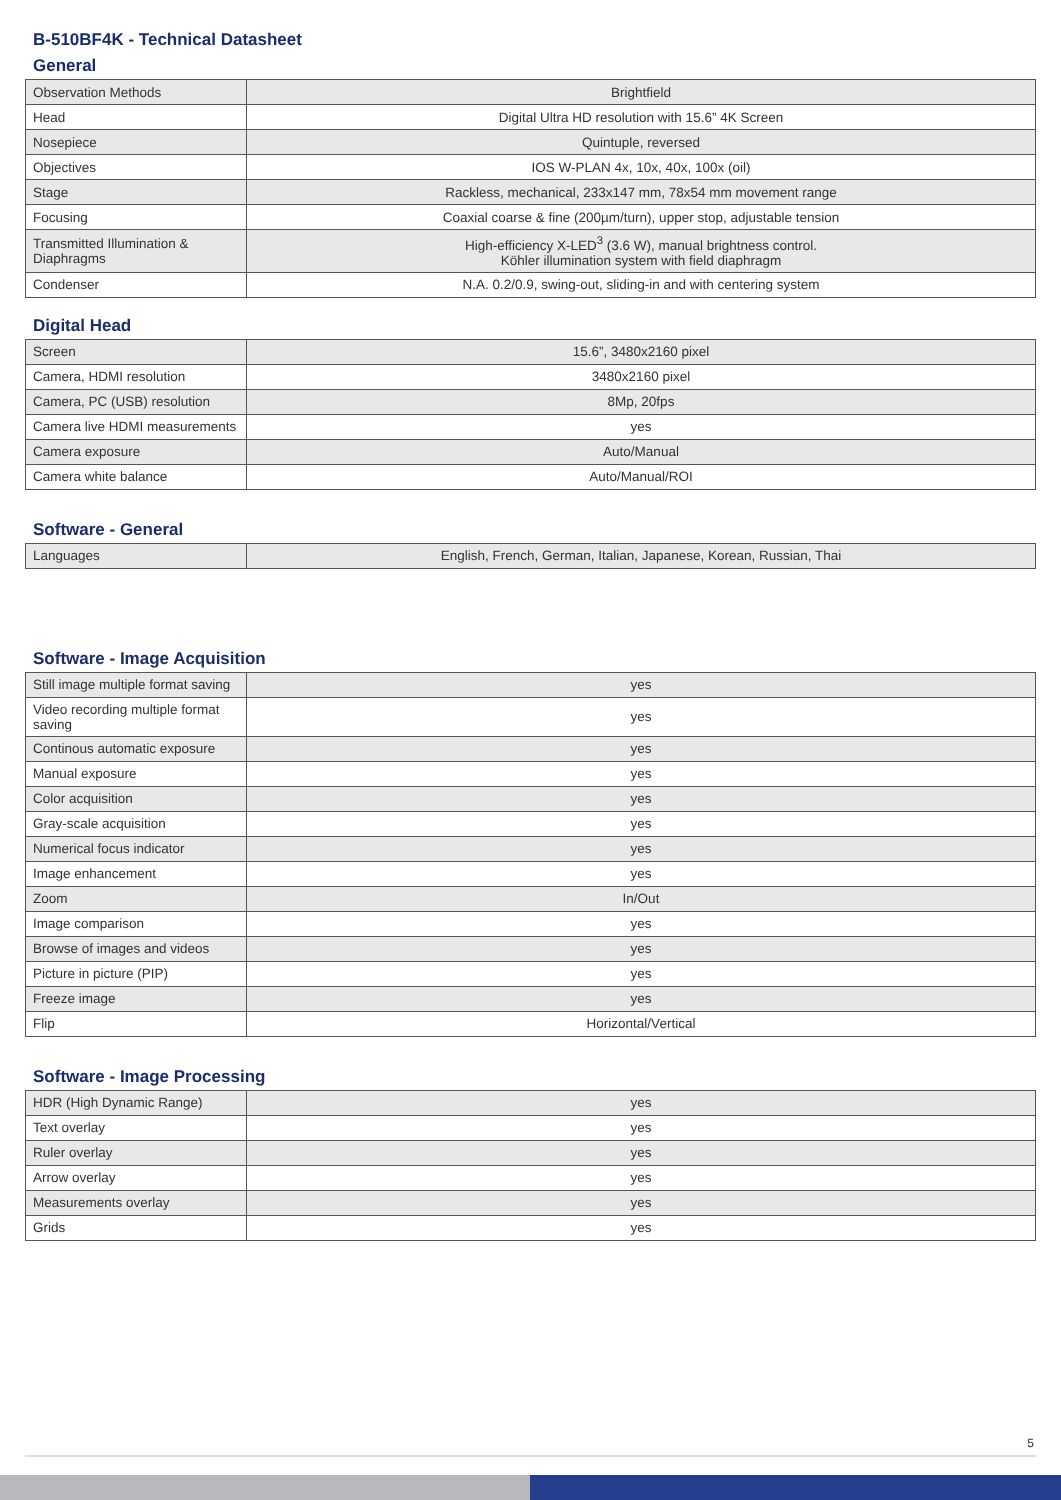B-510BF4K - Technical Datasheet
General
| Observation Methods | Brightfield |
| Head | Digital Ultra HD resolution with 15.6” 4K Screen |
| Nosepiece | Quintuple, reversed |
| Objectives | IOS W-PLAN 4x, 10x, 40x, 100x (oil) |
| Stage | Rackless, mechanical, 233x147 mm, 78x54 mm movement range |
| Focusing | Coaxial coarse & fine (200µm/turn), upper stop, adjustable tension |
| Transmitted Illumination & Diaphragms | High-efficiency X-LED<sup>3</sup> (3.6 W), manual brightness control. Köhler illumination system with field diaphragm |
| Condenser | N.A. 0.2/0.9, swing-out, sliding-in and with centering system |
Digital Head
| Screen | 15.6”, 3480x2160 pixel |
| Camera, HDMI resolution | 3480x2160 pixel |
| Camera, PC (USB) resolution | 8Mp, 20fps |
| Camera live HDMI measurements | yes |
| Camera exposure | Auto/Manual |
| Camera white balance | Auto/Manual/ROI |
Software - General
| Languages | English, French, German, Italian, Japanese, Korean, Russian, Thai |
Software - Image Acquisition
| Still image multiple format saving | yes |
| Video recording multiple format saving | yes |
| Continous automatic exposure | yes |
| Manual exposure | yes |
| Color acquisition | yes |
| Gray-scale acquisition | yes |
| Numerical focus indicator | yes |
| Image enhancement | yes |
| Zoom | In/Out |
| Image comparison | yes |
| Browse of images and videos | yes |
| Picture in picture (PIP) | yes |
| Freeze image | yes |
| Flip | Horizontal/Vertical |
Software - Image Processing
| HDR (High Dynamic Range) | yes |
| Text overlay | yes |
| Ruler overlay | yes |
| Arrow overlay | yes |
| Measurements overlay | yes |
| Grids | yes |
5